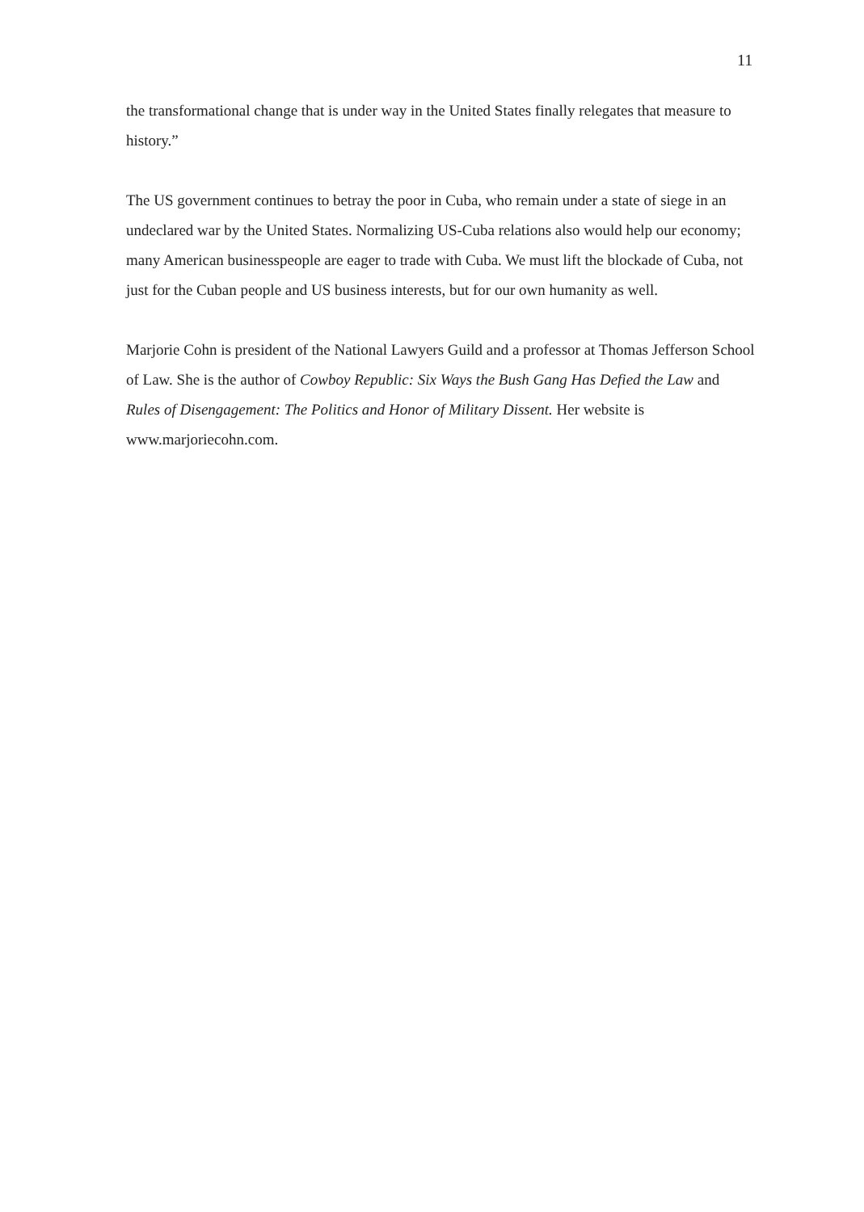11
the transformational change that is under way in the United States finally relegates that measure to history.”
The US government continues to betray the poor in Cuba, who remain under a state of siege in an undeclared war by the United States. Normalizing US-Cuba relations also would help our economy; many American businesspeople are eager to trade with Cuba. We must lift the blockade of Cuba, not just for the Cuban people and US business interests, but for our own humanity as well.
Marjorie Cohn is president of the National Lawyers Guild and a professor at Thomas Jefferson School of Law. She is the author of Cowboy Republic: Six Ways the Bush Gang Has Defied the Law and Rules of Disengagement: The Politics and Honor of Military Dissent. Her website is www.marjoriecohn.com.